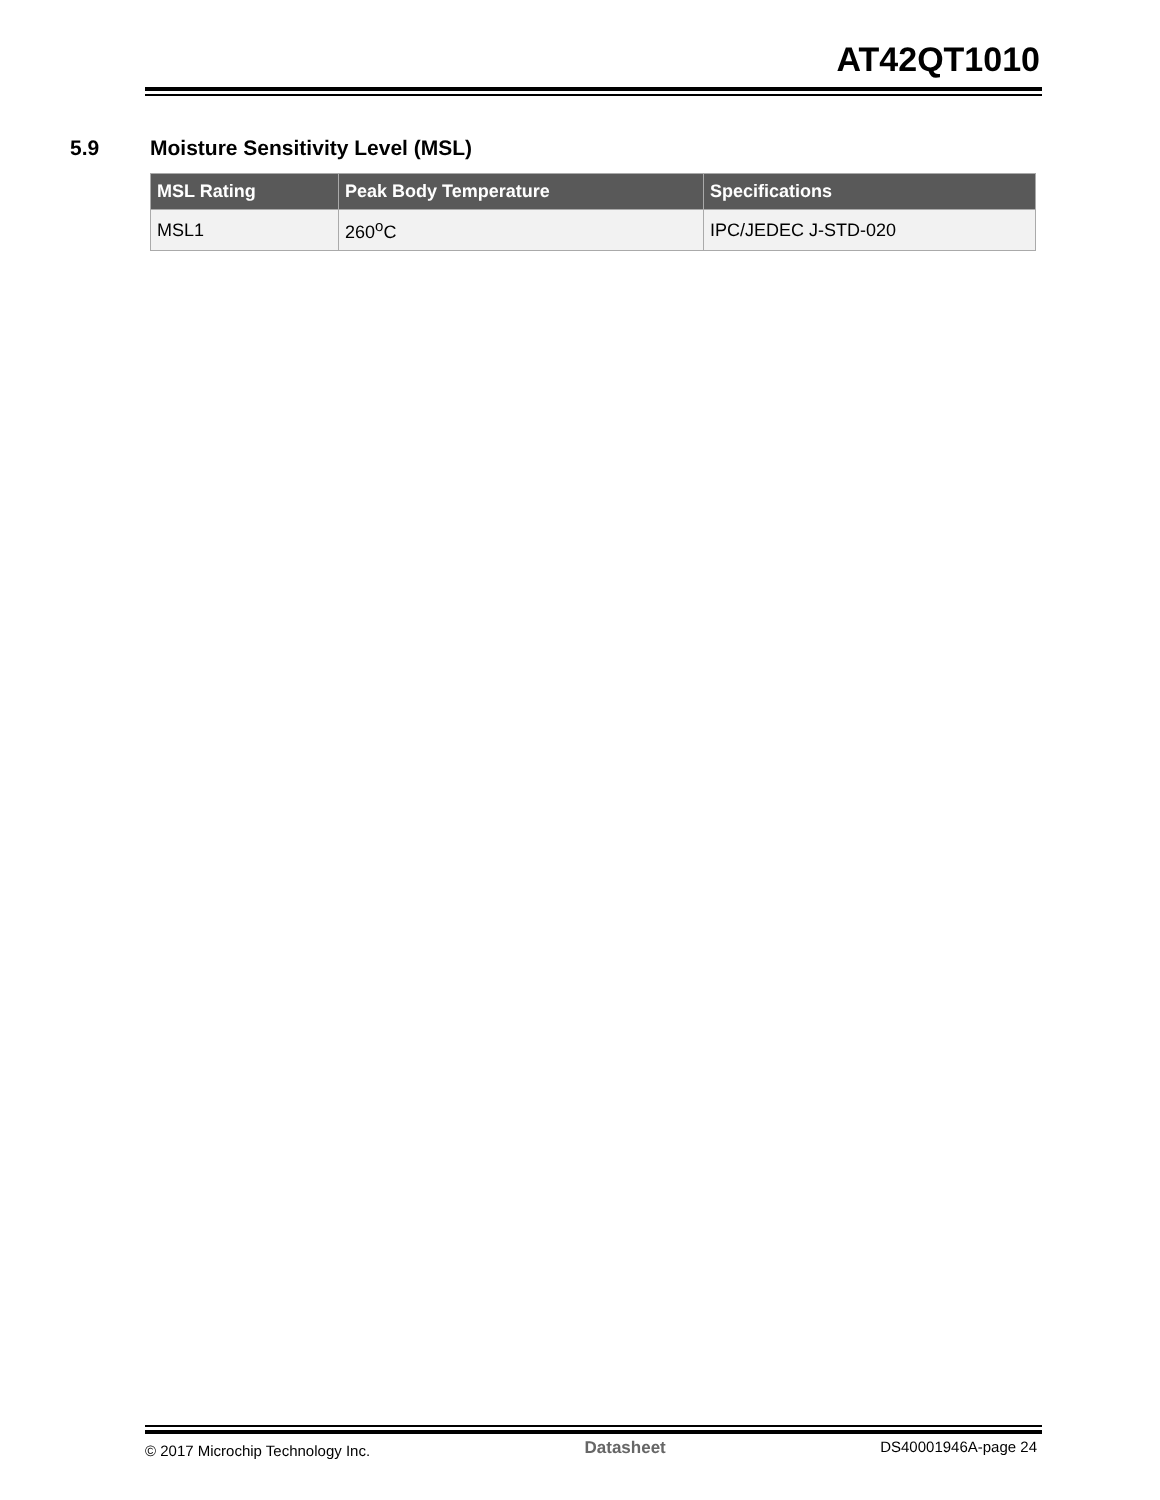AT42QT1010
5.9 Moisture Sensitivity Level (MSL)
| MSL Rating | Peak Body Temperature | Specifications |
| --- | --- | --- |
| MSL1 | 260<sup>o</sup>C | IPC/JEDEC J-STD-020 |
© 2017 Microchip Technology Inc. Datasheet DS40001946A-page 24